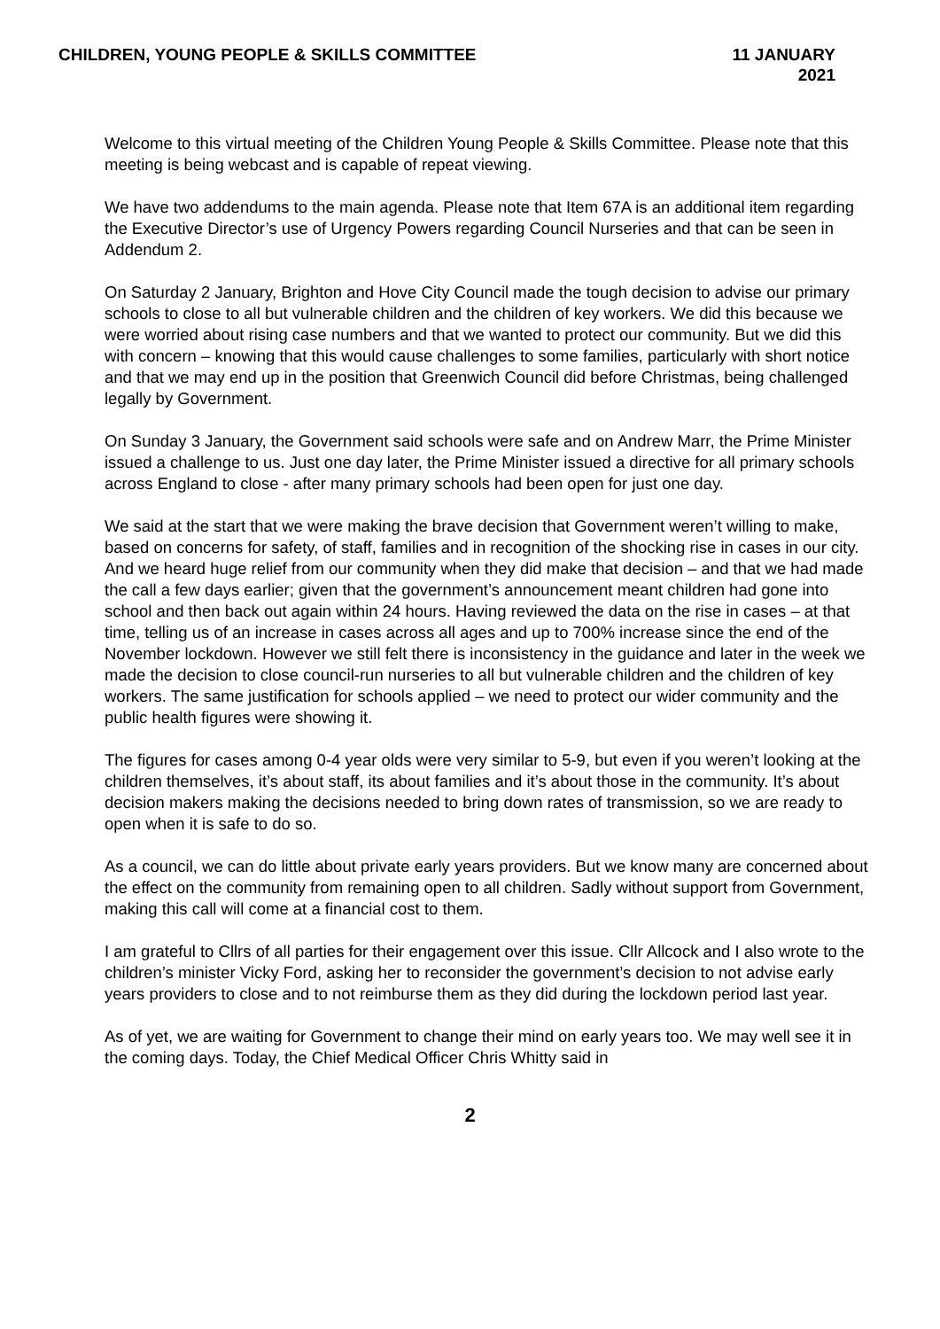CHILDREN, YOUNG PEOPLE & SKILLS COMMITTEE
11 JANUARY
2021
Welcome to this virtual meeting of the Children Young People & Skills Committee. Please note that this meeting is being webcast and is capable of repeat viewing.
We have two addendums to the main agenda. Please note that Item 67A is an additional item regarding the Executive Director’s use of Urgency Powers regarding Council Nurseries and that can be seen in Addendum 2.
On Saturday 2 January, Brighton and Hove City Council made the tough decision to advise our primary schools to close to all but vulnerable children and the children of key workers. We did this because we were worried about rising case numbers and that we wanted to protect our community. But we did this with concern – knowing that this would cause challenges to some families, particularly with short notice and that we may end up in the position that Greenwich Council did before Christmas, being challenged legally by Government.
On Sunday 3 January, the Government said schools were safe and on Andrew Marr, the Prime Minister issued a challenge to us. Just one day later, the Prime Minister issued a directive for all primary schools across England to close - after many primary schools had been open for just one day.
We said at the start that we were making the brave decision that Government weren’t willing to make, based on concerns for safety, of staff, families and in recognition of the shocking rise in cases in our city. And we heard huge relief from our community when they did make that decision – and that we had made the call a few days earlier; given that the government’s announcement meant children had gone into school and then back out again within 24 hours. Having reviewed the data on the rise in cases – at that time, telling us of an increase in cases across all ages and up to 700% increase since the end of the November lockdown. However we still felt there is inconsistency in the guidance and later in the week we made the decision to close council-run nurseries to all but vulnerable children and the children of key workers. The same justification for schools applied – we need to protect our wider community and the public health figures were showing it.
The figures for cases among 0-4 year olds were very similar to 5-9, but even if you weren’t looking at the children themselves, it’s about staff, its about families and it’s about those in the community. It’s about decision makers making the decisions needed to bring down rates of transmission, so we are ready to open when it is safe to do so.
As a council, we can do little about private early years providers. But we know many are concerned about the effect on the community from remaining open to all children. Sadly without support from Government, making this call will come at a financial cost to them.
I am grateful to Cllrs of all parties for their engagement over this issue. Cllr Allcock and I also wrote to the children’s minister Vicky Ford, asking her to reconsider the government’s decision to not advise early years providers to close and to not reimburse them as they did during the lockdown period last year.
As of yet, we are waiting for Government to change their mind on early years too. We may well see it in the coming days. Today, the Chief Medical Officer Chris Whitty said in
2